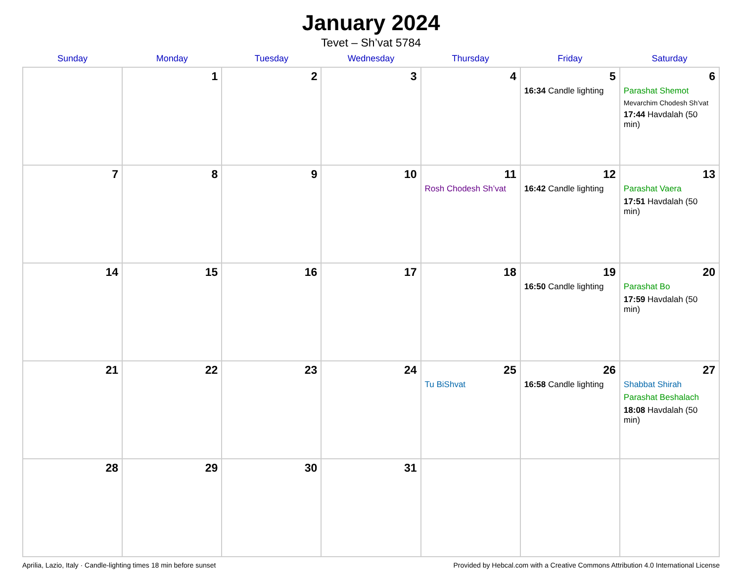January 2024
Tevet – Sh’vat 5784
| Sunday | Monday | Tuesday | Wednesday | Thursday | Friday | Saturday |
| --- | --- | --- | --- | --- | --- | --- |
| | 1 | 2 | 3 | 4 | 5 16:34 Candle lighting | 6 Parashat Shemot Mevarchim Chodesh Sh’vat 17:44 Havdalah (50 min) |
| 7 | 8 | 9 | 10 | 11 Rosh Chodesh Sh’vat | 12 16:42 Candle lighting | 13 Parashat Vaera 17:51 Havdalah (50 min) |
| 14 | 15 | 16 | 17 | 18 | 19 16:50 Candle lighting | 20 Parashat Bo 17:59 Havdalah (50 min) |
| 21 | 22 | 23 | 24 | 25 Tu BiShvat | 26 16:58 Candle lighting | 27 Shabbat Shirah Parashat Beshalach 18:08 Havdalah (50 min) |
| 28 | 29 | 30 | 31 | | | |
Aprilia, Lazio, Italy · Candle-lighting times 18 min before sunset Provided by Hebcal.com with a Creative Commons Attribution 4.0 International License